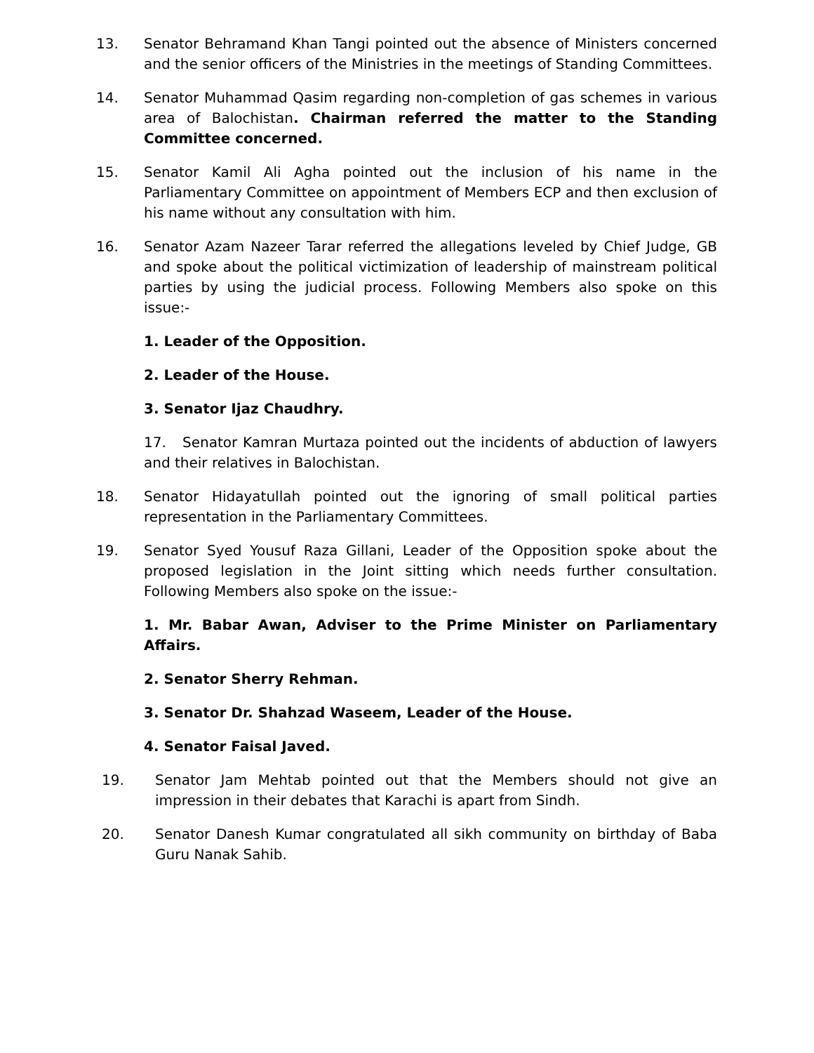13. Senator Behramand Khan Tangi pointed out the absence of Ministers concerned and the senior officers of the Ministries in the meetings of Standing Committees.
14. Senator Muhammad Qasim regarding non-completion of gas schemes in various area of Balochistan. Chairman referred the matter to the Standing Committee concerned.
15. Senator Kamil Ali Agha pointed out the inclusion of his name in the Parliamentary Committee on appointment of Members ECP and then exclusion of his name without any consultation with him.
16. Senator Azam Nazeer Tarar referred the allegations leveled by Chief Judge, GB and spoke about the political victimization of leadership of mainstream political parties by using the judicial process. Following Members also spoke on this issue:-
1. Leader of the Opposition.
2. Leader of the House.
3. Senator Ijaz Chaudhry.
17. Senator Kamran Murtaza pointed out the incidents of abduction of lawyers and their relatives in Balochistan.
18. Senator Hidayatullah pointed out the ignoring of small political parties representation in the Parliamentary Committees.
19. Senator Syed Yousuf Raza Gillani, Leader of the Opposition spoke about the proposed legislation in the Joint sitting which needs further consultation. Following Members also spoke on the issue:-
1. Mr. Babar Awan, Adviser to the Prime Minister on Parliamentary Affairs.
2. Senator Sherry Rehman.
3. Senator Dr. Shahzad Waseem, Leader of the House.
4. Senator Faisal Javed.
19. Senator Jam Mehtab pointed out that the Members should not give an impression in their debates that Karachi is apart from Sindh.
20. Senator Danesh Kumar congratulated all sikh community on birthday of Baba Guru Nanak Sahib.